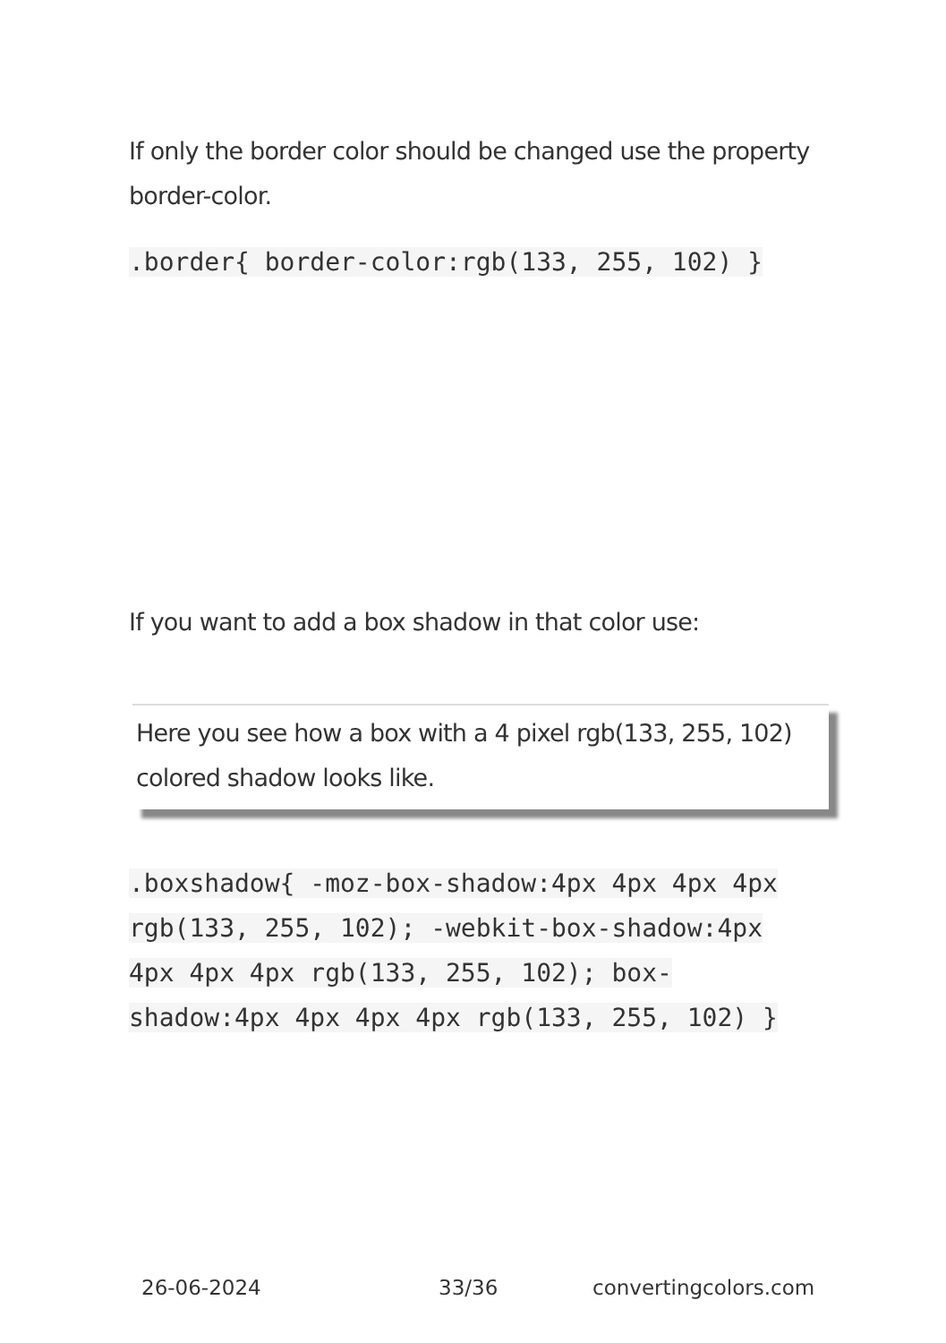If only the border color should be changed use the property border-color.
.border{ border-color:rgb(133, 255, 102) }
If you want to add a box shadow in that color use:
Here you see how a box with a 4 pixel rgb(133, 255, 102) colored shadow looks like.
.boxshadow{ -moz-box-shadow:4px 4px 4px 4px rgb(133, 255, 102); -webkit-box-shadow:4px 4px 4px 4px rgb(133, 255, 102); box-shadow:4px 4px 4px 4px rgb(133, 255, 102) }
26-06-2024 33/36 convertingcolors.com